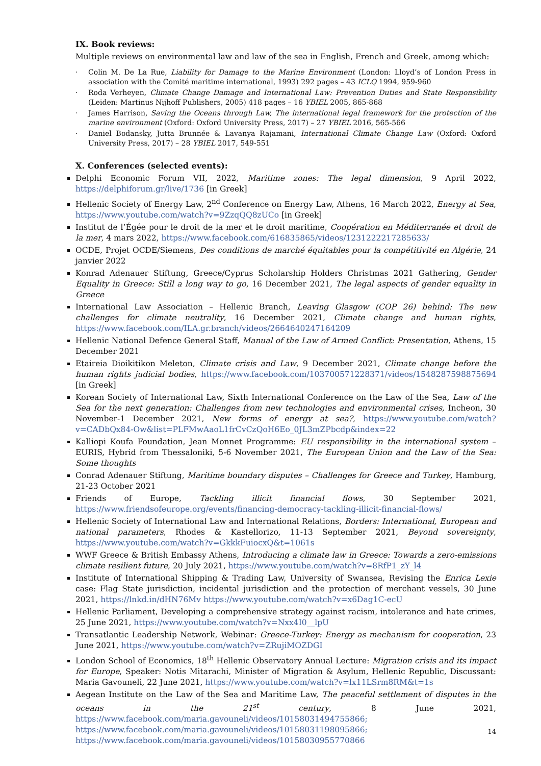IX. Book reviews:
Multiple reviews on environmental law and law of the sea in English, French and Greek, among which:
· Colin M. De La Rue, Liability for Damage to the Marine Environment (London: Lloyd’s of London Press in association with the Comité maritime international, 1993) 292 pages – 43 ICLQ 1994, 959-960
· Roda Verheyen, Climate Change Damage and International Law: Prevention Duties and State Responsibility (Leiden: Martinus Nijhoff Publishers, 2005) 418 pages – 16 YBIEL 2005, 865-868
· James Harrison, Saving the Oceans through Law, The international legal framework for the protection of the marine environment (Oxford: Oxford University Press, 2017) – 27 YBIEL 2016, 565-566
· Daniel Bodansky, Jutta Brunnée & Lavanya Rajamani, International Climate Change Law (Oxford: Oxford University Press, 2017) – 28 YBIEL 2017, 549-551
X. Conferences (selected events):
Delphi Economic Forum VII, 2022, Maritime zones: The legal dimension, 9 April 2022, https://delphiforum.gr/live/1736 [in Greek]
Hellenic Society of Energy Law, 2<sup>nd</sup> Conference on Energy Law, Athens, 16 March 2022, Energy at Sea, https://www.youtube.com/watch?v=9ZzqQQ8zUCo [in Greek]
Institut de l’Égée pour le droit de la mer et le droit maritime, Coopération en Méditerranée et droit de la mer, 4 mars 2022, https://www.facebook.com/616835865/videos/1231222217285633/
OCDE, Projet OCDE/Siemens, Des conditions de marché équitables pour la compétitivité en Algérie, 24 janvier 2022
Konrad Adenauer Stiftung, Greece/Cyprus Scholarship Holders Christmas 2021 Gathering, Gender Equality in Greece: Still a long way to go, 16 December 2021, The legal aspects of gender equality in Greece
International Law Association – Hellenic Branch, Leaving Glasgow (COP 26) behind: The new challenges for climate neutrality, 16 December 2021, Climate change and human rights, https://www.facebook.com/ILA.gr.branch/videos/2664640247164209
Hellenic National Defence General Staff, Manual of the Law of Armed Conflict: Presentation, Athens, 15 December 2021
Etaireia Dioikitikon Meleton, Climate crisis and Law, 9 December 2021, Climate change before the human rights judicial bodies, https://www.facebook.com/103700571228371/videos/1548287598875694 [in Greek]
Korean Society of International Law, Sixth International Conference on the Law of the Sea, Law of the Sea for the next generation: Challenges from new technologies and environmental crises, Incheon, 30 November-1 December 2021, New forms of energy at sea?, https://www.youtube.com/watch?v=CADbQx84-Ow&list=PLFMwAaoL1frCvCzQoH6Eo_0JL3mZPbcdp&index=22
Kalliopi Koufa Foundation, Jean Monnet Programme: EU responsibility in the international system – EURIS, Hybrid from Thessaloniki, 5-6 November 2021, The European Union and the Law of the Sea: Some thoughts
Conrad Adenauer Stiftung, Maritime boundary disputes – Challenges for Greece and Turkey, Hamburg, 21-23 October 2021
Friends of Europe, Tackling illicit financial flows, 30 September 2021, https://www.friendsofeurope.org/events/financing-democracy-tackling-illicit-financial-flows/
Hellenic Society of International Law and International Relations, Borders: International, European and national parameters, Rhodes & Kastellorizo, 11-13 September 2021, Beyond sovereignty, https://www.youtube.com/watch?v=GkkkFuiocxQ&t=1061s
WWF Greece & British Embassy Athens, Introducing a climate law in Greece: Towards a zero-emissions climate resilient future, 20 July 2021, https://www.youtube.com/watch?v=8RfP1_zY_l4
Institute of International Shipping & Trading Law, University of Swansea, Revising the Enrica Lexie case: Flag State jurisdiction, incidental jurisdiction and the protection of merchant vessels, 30 June 2021, https://lnkd.in/dHN76Mv https://www.youtube.com/watch?v=x6Dag1C-ecU
Hellenic Parliament, Developing a comprehensive strategy against racism, intolerance and hate crimes, 25 June 2021, https://www.youtube.com/watch?v=Nxx4I0__lpU
Transatlantic Leadership Network, Webinar: Greece-Turkey: Energy as mechanism for cooperation, 23 June 2021, https://www.youtube.com/watch?v=ZRujiMOZDGI
London School of Economics, 18<sup>th</sup> Hellenic Observatory Annual Lecture: Migration crisis and its impact for Europe, Speaker: Notis Mitarachi, Minister of Migration & Asylum, Hellenic Republic, Discussant: Maria Gavouneli, 22 June 2021, https://www.youtube.com/watch?v=lx11LSrm8RM&t=1s
Aegean Institute on the Law of the Sea and Maritime Law, The peaceful settlement of disputes in the oceans in the 21<sup>st</sup> century, 8 June 2021, https://www.facebook.com/maria.gavouneli/videos/10158031494755866; https://www.facebook.com/maria.gavouneli/videos/10158031198095866; https://www.facebook.com/maria.gavouneli/videos/10158030955770866
14